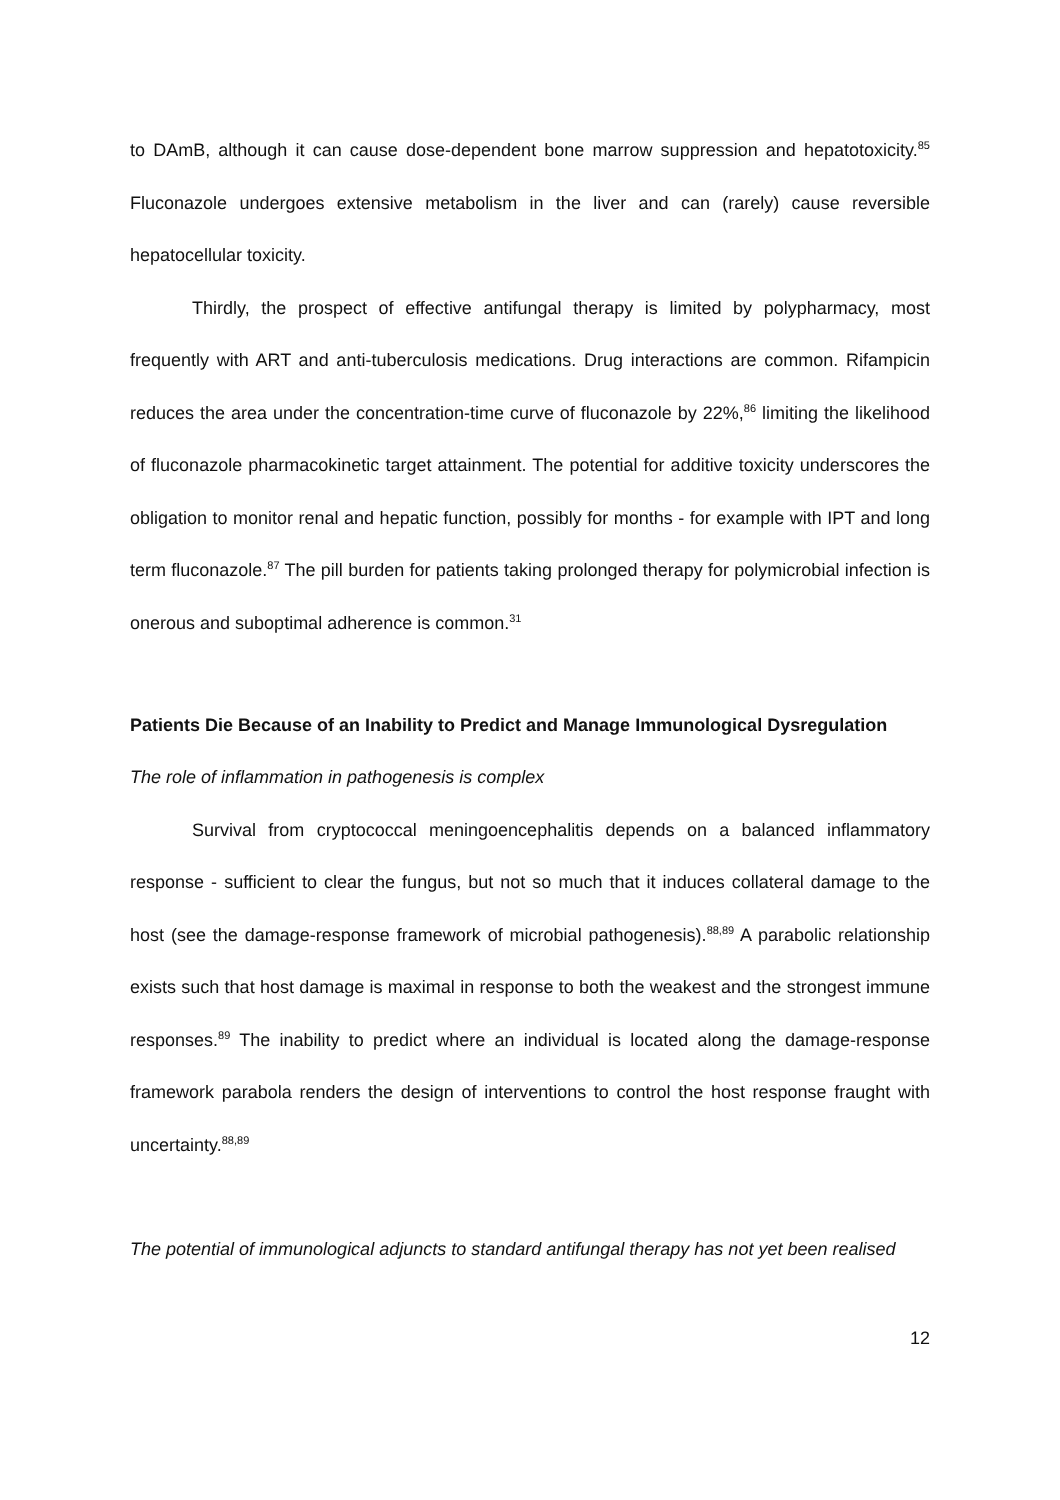to DAmB, although it can cause dose-dependent bone marrow suppression and hepatotoxicity.<sup>85</sup> Fluconazole undergoes extensive metabolism in the liver and can (rarely) cause reversible hepatocellular toxicity.
Thirdly, the prospect of effective antifungal therapy is limited by polypharmacy, most frequently with ART and anti-tuberculosis medications. Drug interactions are common. Rifampicin reduces the area under the concentration-time curve of fluconazole by 22%,<sup>86</sup> limiting the likelihood of fluconazole pharmacokinetic target attainment. The potential for additive toxicity underscores the obligation to monitor renal and hepatic function, possibly for months - for example with IPT and long term fluconazole.<sup>87</sup> The pill burden for patients taking prolonged therapy for polymicrobial infection is onerous and suboptimal adherence is common.<sup>31</sup>
Patients Die Because of an Inability to Predict and Manage Immunological Dysregulation
The role of inflammation in pathogenesis is complex
Survival from cryptococcal meningoencephalitis depends on a balanced inflammatory response - sufficient to clear the fungus, but not so much that it induces collateral damage to the host (see the damage-response framework of microbial pathogenesis).<sup>88,89</sup> A parabolic relationship exists such that host damage is maximal in response to both the weakest and the strongest immune responses.<sup>89</sup> The inability to predict where an individual is located along the damage-response framework parabola renders the design of interventions to control the host response fraught with uncertainty.<sup>88,89</sup>
The potential of immunological adjuncts to standard antifungal therapy has not yet been realised
12